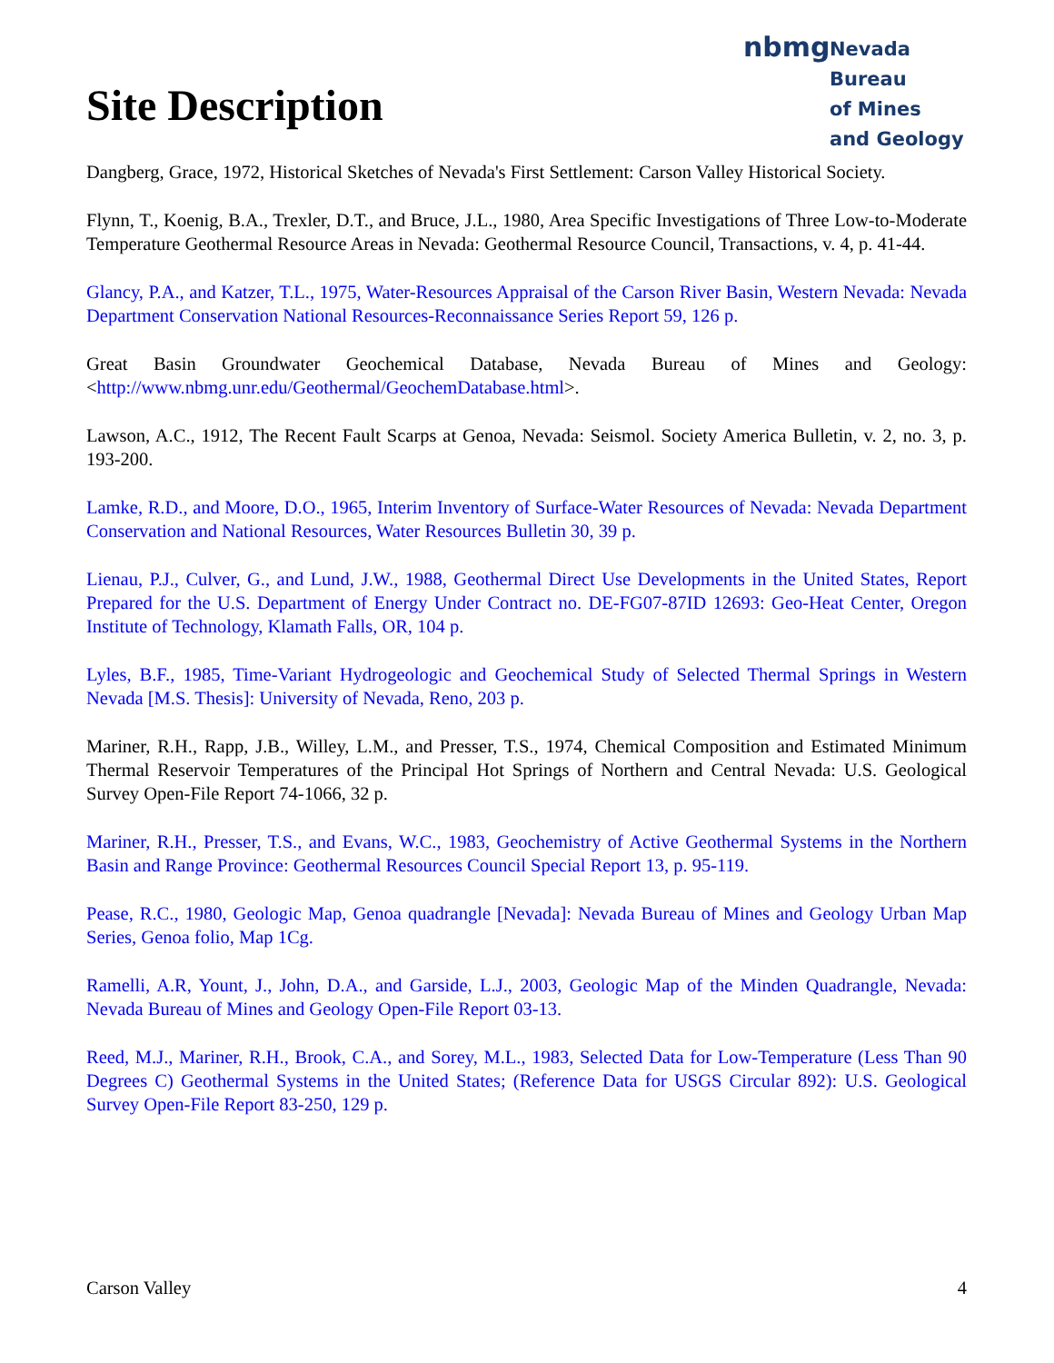nbmg
Nevada Bureau
of Mines
and Geology
Site Description
Dangberg, Grace, 1972, Historical Sketches of Nevada's First Settlement: Carson Valley Historical Society.
Flynn, T., Koenig, B.A., Trexler, D.T., and Bruce, J.L., 1980, Area Specific Investigations of Three Low-to-Moderate Temperature Geothermal Resource Areas in Nevada: Geothermal Resource Council, Transactions, v. 4, p. 41-44.
Glancy, P.A., and Katzer, T.L., 1975, Water-Resources Appraisal of the Carson River Basin, Western Nevada: Nevada Department Conservation National Resources-Reconnaissance Series Report 59, 126 p.
Great Basin Groundwater Geochemical Database, Nevada Bureau of Mines and Geology: <http://www.nbmg.unr.edu/Geothermal/GeochemDatabase.html>.
Lawson, A.C., 1912, The Recent Fault Scarps at Genoa, Nevada: Seismol. Society America Bulletin, v. 2, no. 3, p. 193-200.
Lamke, R.D., and Moore, D.O., 1965, Interim Inventory of Surface-Water Resources of Nevada: Nevada Department Conservation and National Resources, Water Resources Bulletin 30, 39 p.
Lienau, P.J., Culver, G., and Lund, J.W., 1988, Geothermal Direct Use Developments in the United States, Report Prepared for the U.S. Department of Energy Under Contract no. DE-FG07-87ID 12693: Geo-Heat Center, Oregon Institute of Technology, Klamath Falls, OR, 104 p.
Lyles, B.F., 1985, Time-Variant Hydrogeologic and Geochemical Study of Selected Thermal Springs in Western Nevada [M.S. Thesis]: University of Nevada, Reno, 203 p.
Mariner, R.H., Rapp, J.B., Willey, L.M., and Presser, T.S., 1974, Chemical Composition and Estimated Minimum Thermal Reservoir Temperatures of the Principal Hot Springs of Northern and Central Nevada: U.S. Geological Survey Open-File Report 74-1066, 32 p.
Mariner, R.H., Presser, T.S., and Evans, W.C., 1983, Geochemistry of Active Geothermal Systems in the Northern Basin and Range Province: Geothermal Resources Council Special Report 13, p. 95-119.
Pease, R.C., 1980, Geologic Map, Genoa quadrangle [Nevada]: Nevada Bureau of Mines and Geology Urban Map Series, Genoa folio, Map 1Cg.
Ramelli, A.R, Yount, J., John, D.A., and Garside, L.J., 2003, Geologic Map of the Minden Quadrangle, Nevada: Nevada Bureau of Mines and Geology Open-File Report 03-13.
Reed, M.J., Mariner, R.H., Brook, C.A., and Sorey, M.L., 1983, Selected Data for Low-Temperature (Less Than 90 Degrees C) Geothermal Systems in the United States; (Reference Data for USGS Circular 892): U.S. Geological Survey Open-File Report 83-250, 129 p.
Carson Valley 4